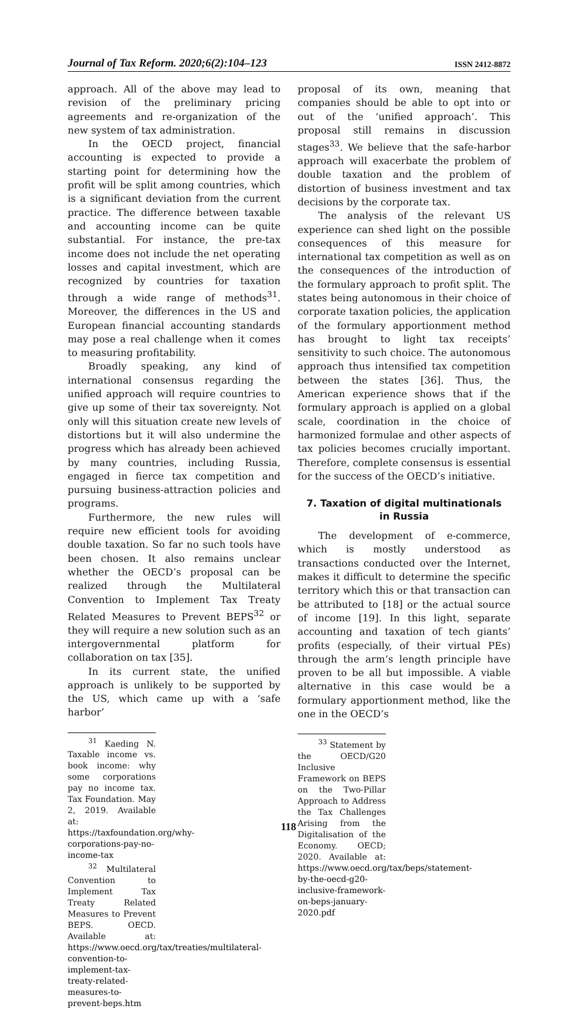Journal of Tax Reform. 2020;6(2):104–123 ISSN 2412-8872
approach. All of the above may lead to revision of the preliminary pricing agreements and re-organization of the new system of tax administration.
In the OECD project, financial accounting is expected to provide a starting point for determining how the profit will be split among countries, which is a significant deviation from the current practice. The difference between taxable and accounting income can be quite substantial. For instance, the pre-tax income does not include the net operating losses and capital investment, which are recognized by countries for taxation through a wide range of methods<sup>31</sup>. Moreover, the differences in the US and European financial accounting standards may pose a real challenge when it comes to measuring profitability.
Broadly speaking, any kind of international consensus regarding the unified approach will require countries to give up some of their tax sovereignty. Not only will this situation create new levels of distortions but it will also undermine the progress which has already been achieved by many countries, including Russia, engaged in fierce tax competition and pursuing business-attraction policies and programs.
Furthermore, the new rules will require new efficient tools for avoiding double taxation. So far no such tools have been chosen. It also remains unclear whether the OECD’s proposal can be realized through the Multilateral Convention to Implement Tax Treaty Related Measures to Prevent BEPS<sup>32</sup> or they will require a new solution such as an intergovernmental platform for collaboration on tax [35].
In its current state, the unified approach is unlikely to be supported by the US, which came up with a ‘safe harbor’
<sup>31</sup> Kaeding N. Taxable income vs. book income: why some corporations pay no income tax. Tax Foundation. May 2, 2019. Available at: https://taxfoundation.org/why-corporations-pay-no-income-tax
<sup>32</sup> Multilateral Convention to Implement Tax Treaty Related Measures to Prevent BEPS. OECD. Available at: https://www.oecd.org/tax/treaties/multilateral-convention-to-implement-tax-treaty-related-measures-to-prevent-beps.htm
proposal of its own, meaning that companies should be able to opt into or out of the ‘unified approach’. This proposal still remains in discussion stages<sup>33</sup>. We believe that the safe-harbor approach will exacerbate the problem of double taxation and the problem of distortion of business investment and tax decisions by the corporate tax.
The analysis of the relevant US experience can shed light on the possible consequences of this measure for international tax competition as well as on the consequences of the introduction of the formulary approach to profit split. The states being autonomous in their choice of corporate taxation policies, the application of the formulary apportionment method has brought to light tax receipts’ sensitivity to such choice. The autonomous approach thus intensified tax competition between the states [36]. Thus, the American experience shows that if the formulary approach is applied on a global scale, coordination in the choice of harmonized formulae and other aspects of tax policies becomes crucially important. Therefore, complete consensus is essential for the success of the OECD’s initiative.
7. Taxation of digital multinationals
in Russia
The development of e-commerce, which is mostly understood as transactions conducted over the Internet, makes it difficult to determine the specific territory which this or that transaction can be attributed to [18] or the actual source of income [19]. In this light, separate accounting and taxation of tech giants’ profits (especially, of their virtual PEs) through the arm’s length principle have proven to be all but impossible. A viable alternative in this case would be a formulary apportionment method, like the one in the OECD’s
<sup>33</sup> Statement by the OECD/G20 Inclusive Framework on BEPS on the Two-Pillar Approach to Address the Tax Challenges Arising from the Digitalisation of the Economy. OECD; 2020. Available at: https://www.oecd.org/tax/beps/statement-by-the-oecd-g20-inclusive-framework-on-beps-january-2020.pdf
118